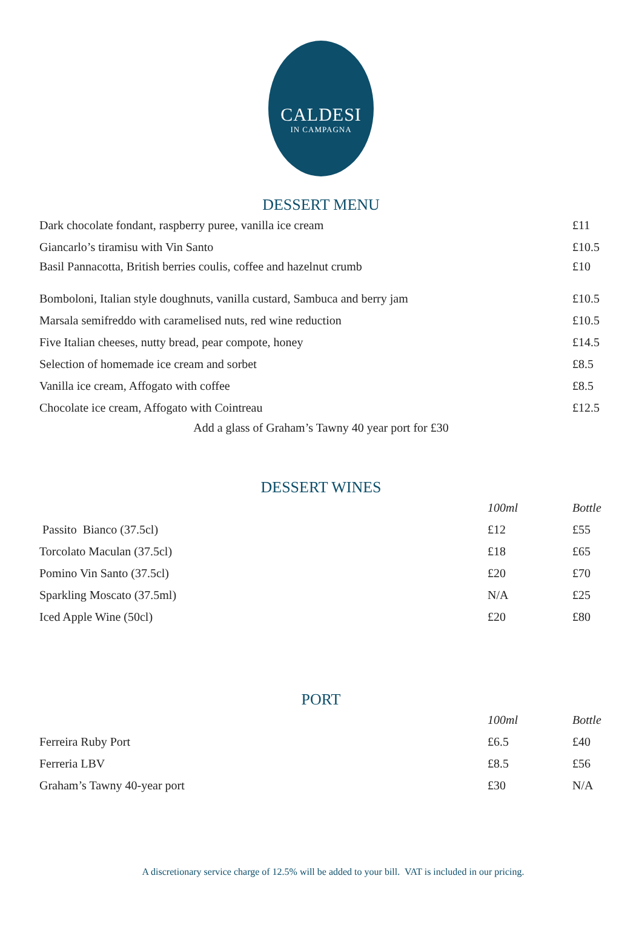CALDESI
IN CAMPAGNA
DESSERT MENU
| Dark chocolate fondant, raspberry puree, vanilla ice cream | £11 |
| Giancarlo’s tiramisu with Vin Santo | £10.5 |
| Basil Pannacotta, British berries coulis, coffee and hazelnut crumb | £10 |
| Bomboloni, Italian style doughnuts, vanilla custard, Sambuca and berry jam | £10.5 |
| Marsala semifreddo with caramelised nuts, red wine reduction | £10.5 |
| Five Italian cheeses, nutty bread, pear compote, honey | £14.5 |
| Selection of homemade ice cream and sorbet | £8.5 |
| Vanilla ice cream, Affogato with coffee | £8.5 |
| Chocolate ice cream, Affogato with Cointreau | £12.5 |
Add a glass of Graham’s Tawny 40 year port for £30
DESSERT WINES
| | 100ml | Bottle |
| Passito Bianco (37.5cl) | £12 | £55 |
| Torcolato Maculan (37.5cl) | £18 | £65 |
| Pomino Vin Santo (37.5cl) | £20 | £70 |
| Sparkling Moscato (37.5ml) | N/A | £25 |
| Iced Apple Wine (50cl) | £20 | £80 |
PORT
| | 100ml | Bottle |
| Ferreira Ruby Port | £6.5 | £40 |
| Ferreria LBV | £8.5 | £56 |
| Graham’s Tawny 40-year port | £30 | N/A |
A discretionary service charge of 12.5% will be added to your bill. VAT is included in our pricing.